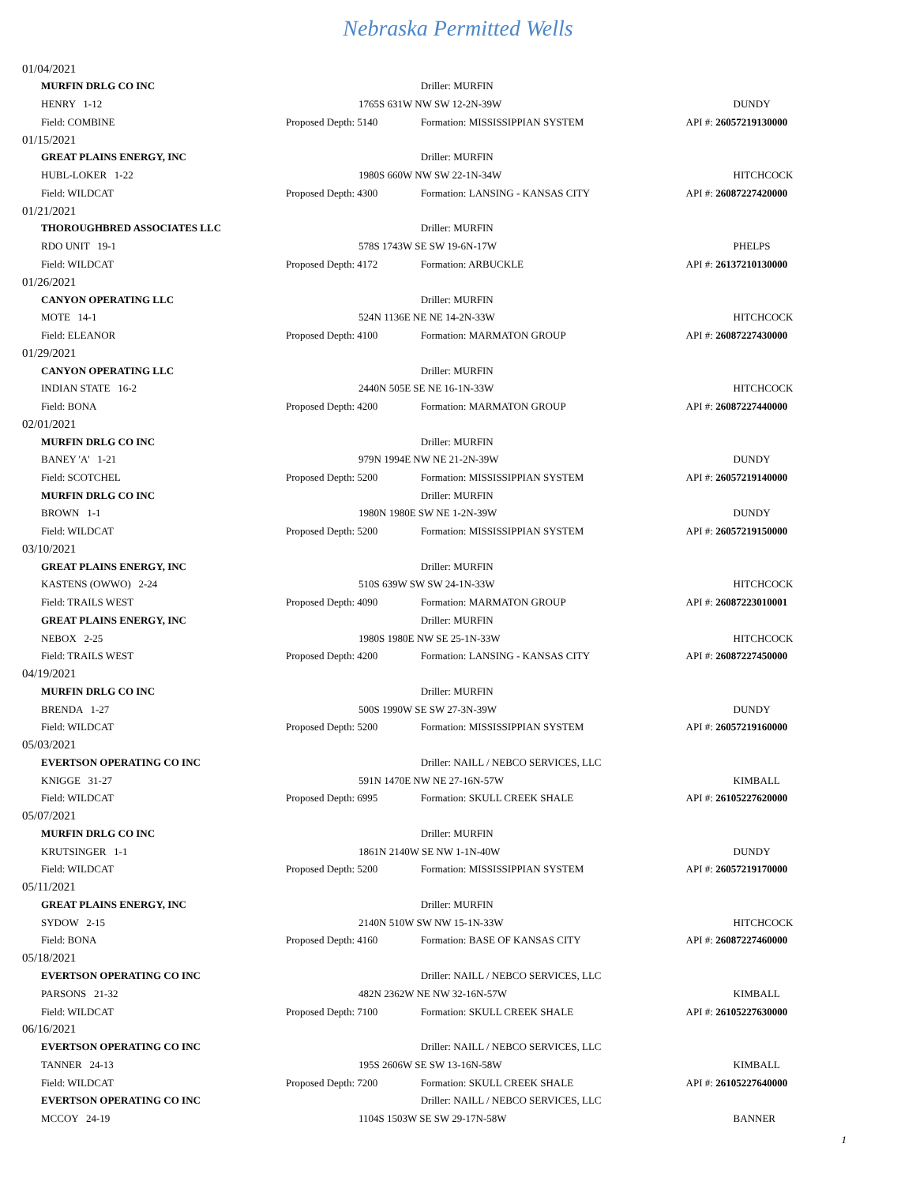Nebraska Permitted Wells
| 01/04/2021 | | | |
| MURFIN DRLG CO INC | | Driller: MURFIN | |
| HENRY 1-12 | 1765S 631W NW SW 12-2N-39W | | DUNDY |
| Field: COMBINE | Proposed Depth: 5140 | Formation: MISSISSIPPIAN SYSTEM | API #: 26057219130000 |
| 01/15/2021 | | | |
| GREAT PLAINS ENERGY, INC | | Driller: MURFIN | |
| HUBL-LOKER 1-22 | 1980S 660W NW SW 22-1N-34W | | HITCHCOCK |
| Field: WILDCAT | Proposed Depth: 4300 | Formation: LANSING - KANSAS CITY | API #: 26087227420000 |
| 01/21/2021 | | | |
| THOROUGHBRED ASSOCIATES LLC | | Driller: MURFIN | |
| RDO UNIT 19-1 | 578S 1743W SE SW 19-6N-17W | | PHELPS |
| Field: WILDCAT | Proposed Depth: 4172 | Formation: ARBUCKLE | API #: 26137210130000 |
| 01/26/2021 | | | |
| CANYON OPERATING LLC | | Driller: MURFIN | |
| MOTE 14-1 | 524N 1136E NE NE 14-2N-33W | | HITCHCOCK |
| Field: ELEANOR | Proposed Depth: 4100 | Formation: MARMATON GROUP | API #: 26087227430000 |
| 01/29/2021 | | | |
| CANYON OPERATING LLC | | Driller: MURFIN | |
| INDIAN STATE 16-2 | 2440N 505E SE NE 16-1N-33W | | HITCHCOCK |
| Field: BONA | Proposed Depth: 4200 | Formation: MARMATON GROUP | API #: 26087227440000 |
| 02/01/2021 | | | |
| MURFIN DRLG CO INC | | Driller: MURFIN | |
| BANEY 'A' 1-21 | 979N 1994E NW NE 21-2N-39W | | DUNDY |
| Field: SCOTCHEL | Proposed Depth: 5200 | Formation: MISSISSIPPIAN SYSTEM | API #: 26057219140000 |
| MURFIN DRLG CO INC | | Driller: MURFIN | |
| BROWN 1-1 | 1980N 1980E SW NE 1-2N-39W | | DUNDY |
| Field: WILDCAT | Proposed Depth: 5200 | Formation: MISSISSIPPIAN SYSTEM | API #: 26057219150000 |
| 03/10/2021 | | | |
| GREAT PLAINS ENERGY, INC | | Driller: MURFIN | |
| KASTENS (OWWO) 2-24 | 510S 639W SW SW 24-1N-33W | | HITCHCOCK |
| Field: TRAILS WEST | Proposed Depth: 4090 | Formation: MARMATON GROUP | API #: 26087223010001 |
| GREAT PLAINS ENERGY, INC | | Driller: MURFIN | |
| NEBOX 2-25 | 1980S 1980E NW SE 25-1N-33W | | HITCHCOCK |
| Field: TRAILS WEST | Proposed Depth: 4200 | Formation: LANSING - KANSAS CITY | API #: 26087227450000 |
| 04/19/2021 | | | |
| MURFIN DRLG CO INC | | Driller: MURFIN | |
| BRENDA 1-27 | 500S 1990W SE SW 27-3N-39W | | DUNDY |
| Field: WILDCAT | Proposed Depth: 5200 | Formation: MISSISSIPPIAN SYSTEM | API #: 26057219160000 |
| 05/03/2021 | | | |
| EVERTSON OPERATING CO INC | | Driller: NAILL / NEBCO SERVICES, LLC | |
| KNIGGE 31-27 | 591N 1470E NW NE 27-16N-57W | | KIMBALL |
| Field: WILDCAT | Proposed Depth: 6995 | Formation: SKULL CREEK SHALE | API #: 26105227620000 |
| 05/07/2021 | | | |
| MURFIN DRLG CO INC | | Driller: MURFIN | |
| KRUTSINGER 1-1 | 1861N 2140W SE NW 1-1N-40W | | DUNDY |
| Field: WILDCAT | Proposed Depth: 5200 | Formation: MISSISSIPPIAN SYSTEM | API #: 26057219170000 |
| 05/11/2021 | | | |
| GREAT PLAINS ENERGY, INC | | Driller: MURFIN | |
| SYDOW 2-15 | 2140N 510W SW NW 15-1N-33W | | HITCHCOCK |
| Field: BONA | Proposed Depth: 4160 | Formation: BASE OF KANSAS CITY | API #: 26087227460000 |
| 05/18/2021 | | | |
| EVERTSON OPERATING CO INC | | Driller: NAILL / NEBCO SERVICES, LLC | |
| PARSONS 21-32 | 482N 2362W NE NW 32-16N-57W | | KIMBALL |
| Field: WILDCAT | Proposed Depth: 7100 | Formation: SKULL CREEK SHALE | API #: 26105227630000 |
| 06/16/2021 | | | |
| EVERTSON OPERATING CO INC | | Driller: NAILL / NEBCO SERVICES, LLC | |
| TANNER 24-13 | 195S 2606W SE SW 13-16N-58W | | KIMBALL |
| Field: WILDCAT | Proposed Depth: 7200 | Formation: SKULL CREEK SHALE | API #: 26105227640000 |
| EVERTSON OPERATING CO INC | | Driller: NAILL / NEBCO SERVICES, LLC | |
| MCCOY 24-19 | 1104S 1503W SE SW 29-17N-58W | | BANNER |
1